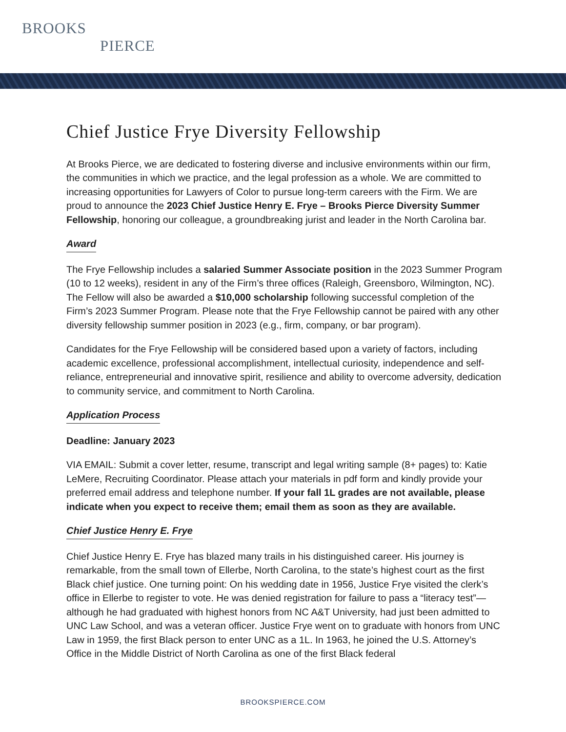BROOKS
PIERCE
Chief Justice Frye Diversity Fellowship
At Brooks Pierce, we are dedicated to fostering diverse and inclusive environments within our firm, the communities in which we practice, and the legal profession as a whole. We are committed to increasing opportunities for Lawyers of Color to pursue long-term careers with the Firm. We are proud to announce the 2023 Chief Justice Henry E. Frye – Brooks Pierce Diversity Summer Fellowship, honoring our colleague, a groundbreaking jurist and leader in the North Carolina bar.
Award
The Frye Fellowship includes a salaried Summer Associate position in the 2023 Summer Program (10 to 12 weeks), resident in any of the Firm’s three offices (Raleigh, Greensboro, Wilmington, NC). The Fellow will also be awarded a $10,000 scholarship following successful completion of the Firm’s 2023 Summer Program. Please note that the Frye Fellowship cannot be paired with any other diversity fellowship summer position in 2023 (e.g., firm, company, or bar program).
Candidates for the Frye Fellowship will be considered based upon a variety of factors, including academic excellence, professional accomplishment, intellectual curiosity, independence and self-reliance, entrepreneurial and innovative spirit, resilience and ability to overcome adversity, dedication to community service, and commitment to North Carolina.
Application Process
Deadline: January 2023
VIA EMAIL: Submit a cover letter, resume, transcript and legal writing sample (8+ pages) to: Katie LeMere, Recruiting Coordinator. Please attach your materials in pdf form and kindly provide your preferred email address and telephone number. If your fall 1L grades are not available, please indicate when you expect to receive them; email them as soon as they are available.
Chief Justice Henry E. Frye
Chief Justice Henry E. Frye has blazed many trails in his distinguished career. His journey is remarkable, from the small town of Ellerbe, North Carolina, to the state’s highest court as the first Black chief justice. One turning point: On his wedding date in 1956, Justice Frye visited the clerk’s office in Ellerbe to register to vote. He was denied registration for failure to pass a “literacy test”—although he had graduated with highest honors from NC A&T University, had just been admitted to UNC Law School, and was a veteran officer. Justice Frye went on to graduate with honors from UNC Law in 1959, the first Black person to enter UNC as a 1L. In 1963, he joined the U.S. Attorney’s Office in the Middle District of North Carolina as one of the first Black federal
BROOKSPIERCE.COM